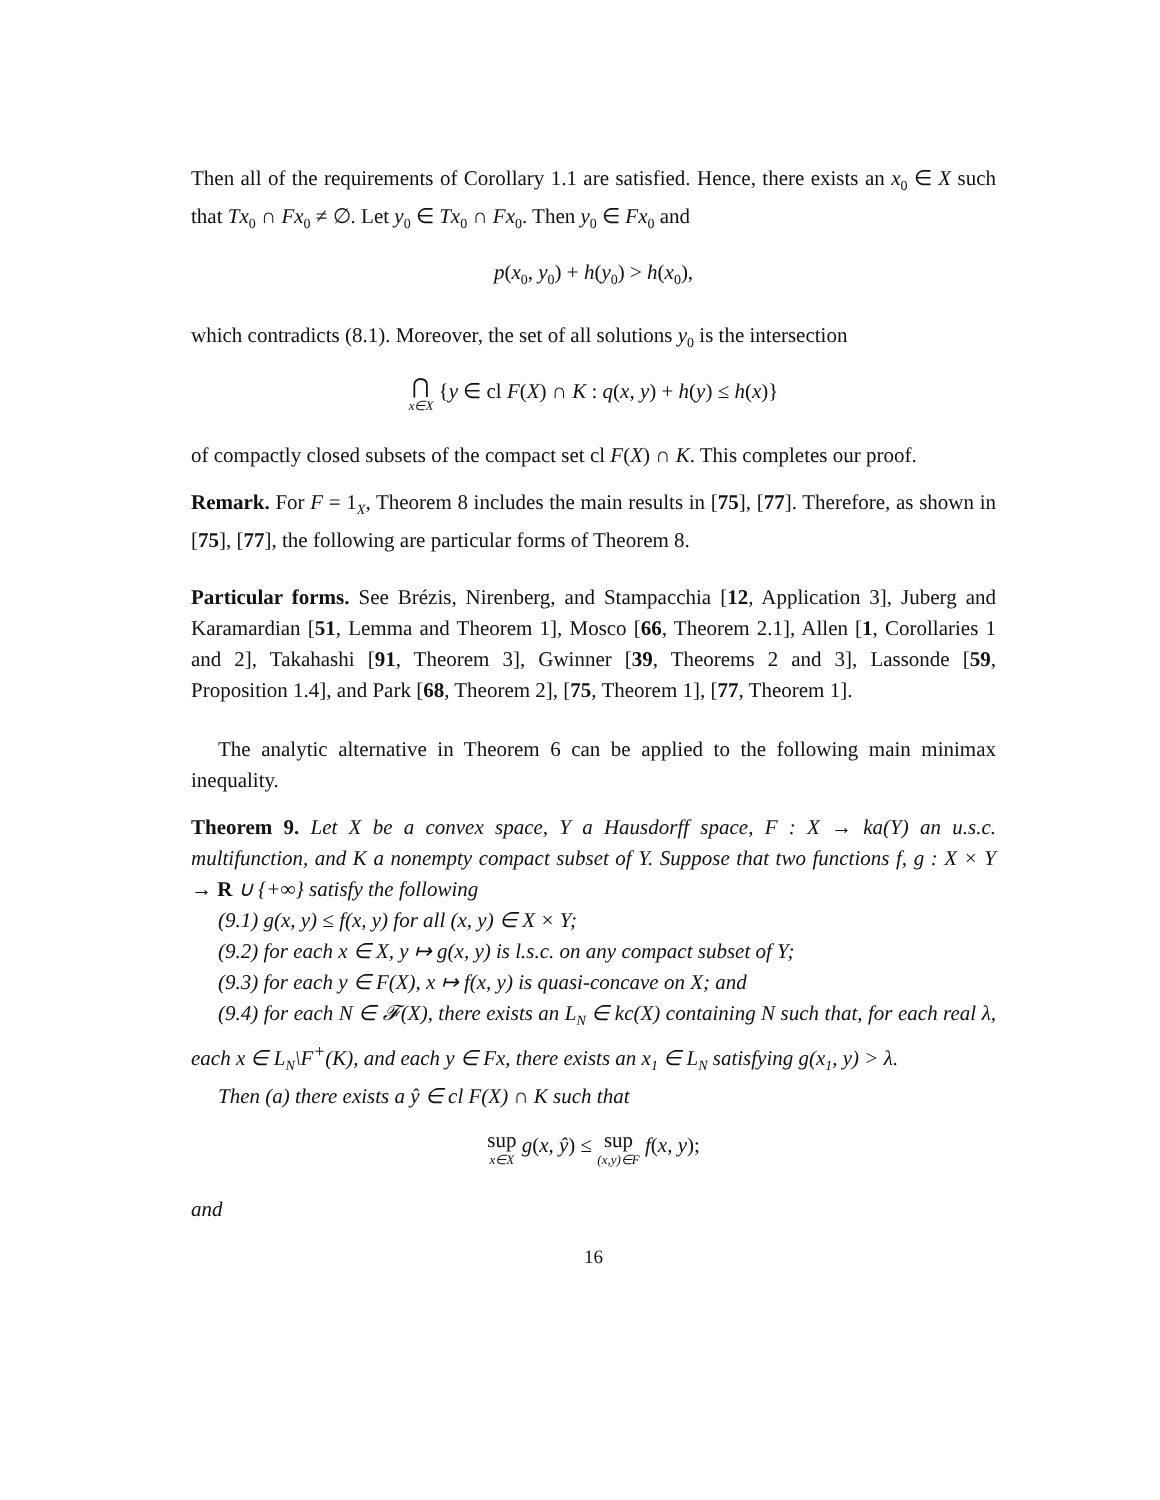Then all of the requirements of Corollary 1.1 are satisfied. Hence, there exists an x<sub>0</sub> ∈ X such that Tx<sub>0</sub> ∩ Fx<sub>0</sub> ≠ ∅. Let y<sub>0</sub> ∈ Tx<sub>0</sub> ∩ Fx<sub>0</sub>. Then y<sub>0</sub> ∈ Fx<sub>0</sub> and
p(x<sub>0</sub>, y<sub>0</sub>) + h(y<sub>0</sub>) > h(x<sub>0</sub>),
which contradicts (8.1). Moreover, the set of all solutions y<sub>0</sub> is the intersection
⋂ x∈X {y ∈ cl F(X) ∩ K : q(x, y) + h(y) ≤ h(x)}
of compactly closed subsets of the compact set cl F(X) ∩ K. This completes our proof.
Remark. For F = 1<sub>X</sub>, Theorem 8 includes the main results in [75], [77]. Therefore, as shown in [75], [77], the following are particular forms of Theorem 8.
Particular forms. See Brézis, Nirenberg, and Stampacchia [12, Application 3], Juberg and Karamardian [51, Lemma and Theorem 1], Mosco [66, Theorem 2.1], Allen [1, Corollaries 1 and 2], Takahashi [91, Theorem 3], Gwinner [39, Theorems 2 and 3], Lassonde [59, Proposition 1.4], and Park [68, Theorem 2], [75, Theorem 1], [77, Theorem 1].
The analytic alternative in Theorem 6 can be applied to the following main minimax inequality.
Theorem 9. Let X be a convex space, Y a Hausdorff space, F : X → ka(Y) an u.s.c. multifunction, and K a nonempty compact subset of Y. Suppose that two functions f, g : X × Y → R ∪ {+∞} satisfy the following
(9.1) g(x, y) ≤ f(x, y) for all (x, y) ∈ X × Y;
(9.2) for each x ∈ X, y ↦ g(x, y) is l.s.c. on any compact subset of Y;
(9.3) for each y ∈ F(X), x ↦ f(x, y) is quasi-concave on X; and
(9.4) for each N ∈ 𝓕(X), there exists an L<sub>N</sub> ∈ kc(X) containing N such that, for each real λ, each x ∈ L<sub>N</sub>\F<sup>+</sup>(K), and each y ∈ Fx, there exists an x<sub>1</sub> ∈ L<sub>N</sub> satisfying g(x<sub>1</sub>, y) > λ.
Then (a) there exists a ŷ ∈ cl F(X) ∩ K such that
sup x∈X g(x, ŷ) ≤ sup (x,y)∈F f(x, y);
and
16